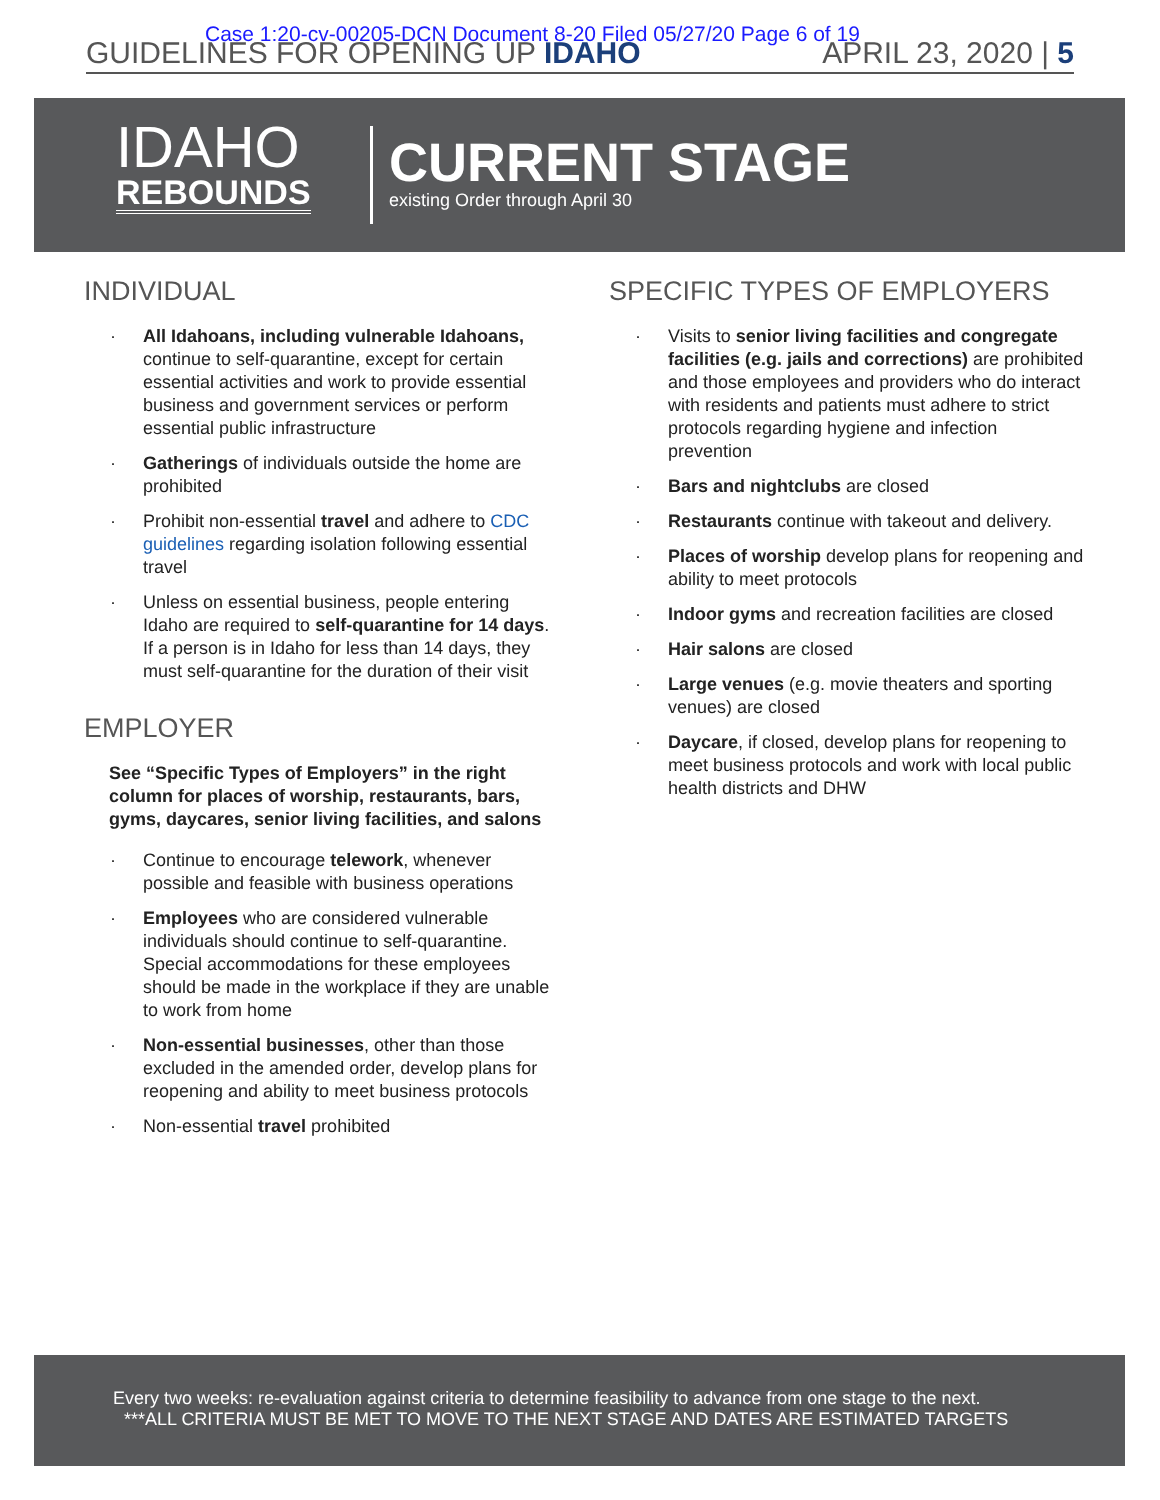Case 1:20-cv-00205-DCN Document 8-20 Filed 05/27/20 Page 6 of 19
GUIDELINES FOR OPENING UP IDAHO
APRIL 23, 2020 | 5
IDAHO
REBOUNDS
CURRENT STAGE
existing Order through April 30
INDIVIDUAL
· All Idahoans, including vulnerable Idahoans, continue to self-quarantine, except for certain essential activities and work to provide essential business and government services or perform essential public infrastructure
· Gatherings of individuals outside the home are prohibited
· Prohibit non-essential travel and adhere to CDC guidelines regarding isolation following essential travel
· Unless on essential business, people entering Idaho are required to self-quarantine for 14 days. If a person is in Idaho for less than 14 days, they must self-quarantine for the duration of their visit
EMPLOYER
See “Specific Types of Employers” in the right column for places of worship, restaurants, bars, gyms, daycares, senior living facilities, and salons
· Continue to encourage telework, whenever possible and feasible with business operations
· Employees who are considered vulnerable individuals should continue to self-quarantine. Special accommodations for these employees should be made in the workplace if they are unable to work from home
· Non-essential businesses, other than those excluded in the amended order, develop plans for reopening and ability to meet business protocols
· Non-essential travel prohibited
SPECIFIC TYPES OF EMPLOYERS
· Visits to senior living facilities and congregate facilities (e.g. jails and corrections) are prohibited and those employees and providers who do interact with residents and patients must adhere to strict protocols regarding hygiene and infection prevention
· Bars and nightclubs are closed
· Restaurants continue with takeout and delivery.
· Places of worship develop plans for reopening and ability to meet protocols
· Indoor gyms and recreation facilities are closed
· Hair salons are closed
· Large venues (e.g. movie theaters and sporting venues) are closed
· Daycare, if closed, develop plans for reopening to meet business protocols and work with local public health districts and DHW
Every two weeks: re-evaluation against criteria to determine feasibility to advance from one stage to the next.
***ALL CRITERIA MUST BE MET TO MOVE TO THE NEXT STAGE AND DATES ARE ESTIMATED TARGETS